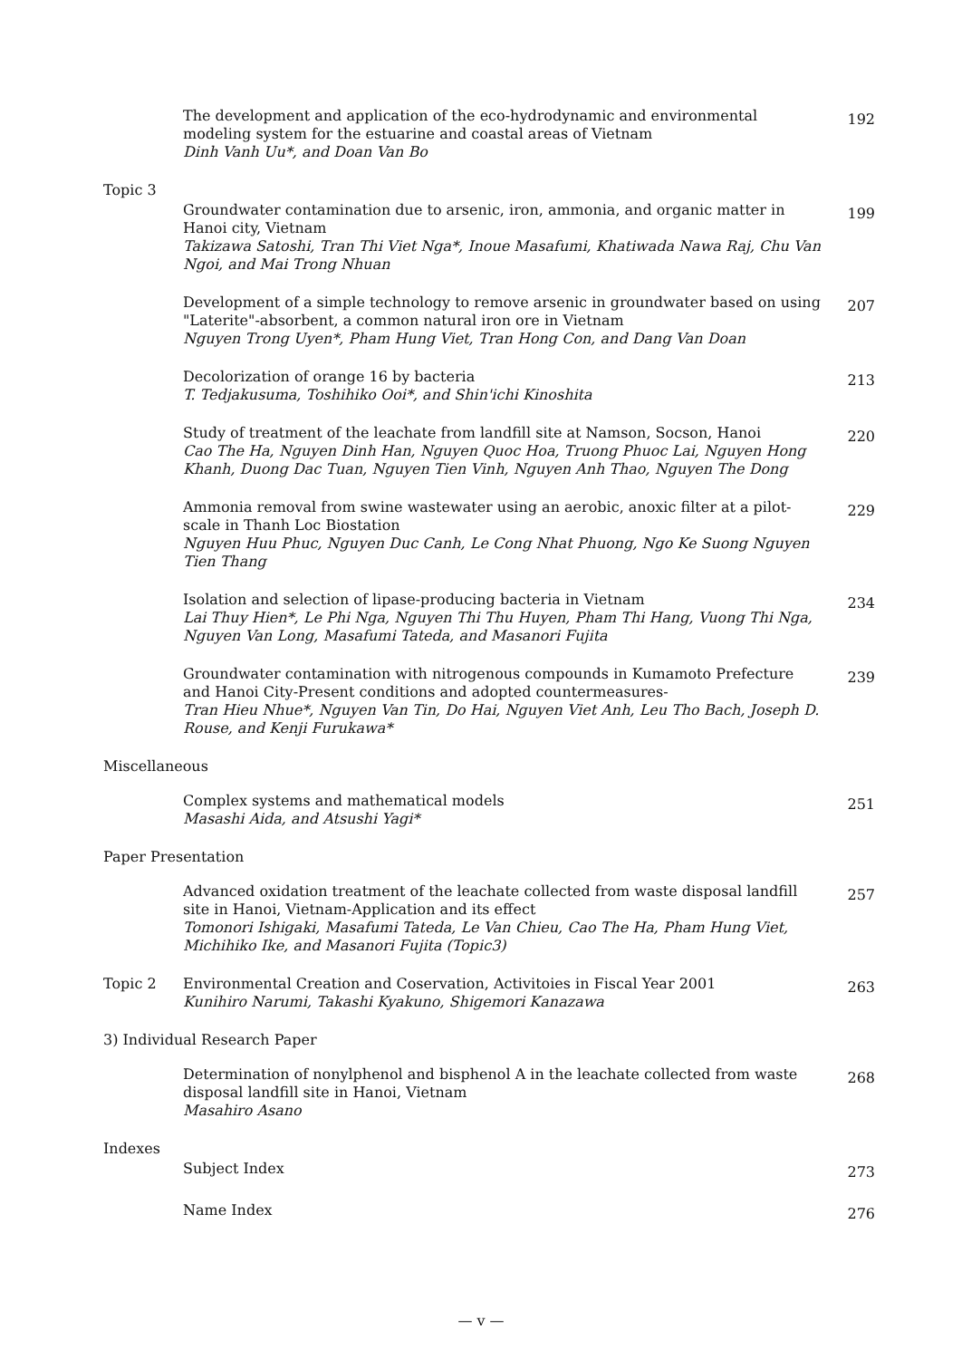The development and application of the eco-hydrodynamic and environmental modeling system for the estuarine and coastal areas of Vietnam
Dinh Vanh Uu*, and Doan Van Bo
192
Topic 3
Groundwater contamination due to arsenic, iron, ammonia, and organic matter in Hanoi city, Vietnam
Takizawa Satoshi, Tran Thi Viet Nga*, Inoue Masafumi, Khatiwada Nawa Raj, Chu Van Ngoi, and Mai Trong Nhuan
199
Development of a simple technology to remove arsenic in groundwater based on using "Laterite"-absorbent, a common natural iron ore in Vietnam
Nguyen Trong Uyen*, Pham Hung Viet, Tran Hong Con, and Dang Van Doan
207
Decolorization of orange 16 by bacteria
T. Tedjakusuma, Toshihiko Ooi*, and Shin'ichi Kinoshita
213
Study of treatment of the leachate from landfill site at Namson, Socson, Hanoi
Cao The Ha, Nguyen Dinh Han, Nguyen Quoc Hoa, Truong Phuoc Lai, Nguyen Hong Khanh, Duong Dac Tuan, Nguyen Tien Vinh, Nguyen Anh Thao, Nguyen The Dong
220
Ammonia removal from swine wastewater using an aerobic, anoxic filter at a pilot-scale in Thanh Loc Biostation
Nguyen Huu Phuc, Nguyen Duc Canh, Le Cong Nhat Phuong, Ngo Ke Suong Nguyen Tien Thang
229
Isolation and selection of lipase-producing bacteria in Vietnam
Lai Thuy Hien*, Le Phi Nga, Nguyen Thi Thu Huyen, Pham Thi Hang, Vuong Thi Nga, Nguyen Van Long, Masafumi Tateda, and Masanori Fujita
234
Groundwater contamination with nitrogenous compounds in Kumamoto Prefecture and Hanoi City-Present conditions and adopted countermeasures-
Tran Hieu Nhue*, Nguyen Van Tin, Do Hai, Nguyen Viet Anh, Leu Tho Bach, Joseph D. Rouse, and Kenji Furukawa*
239
Miscellaneous
Complex systems and mathematical models
Masashi Aida, and Atsushi Yagi*
251
Paper Presentation
Advanced oxidation treatment of the leachate collected from waste disposal landfill site in Hanoi, Vietnam-Application and its effect
Tomonori Ishigaki, Masafumi Tateda, Le Van Chieu, Cao The Ha, Pham Hung Viet, Michihiko Ike, and Masanori Fujita (Topic3)
257
Topic 2 Environmental Creation and Coservation, Activitoies in Fiscal Year 2001
Kunihiro Narumi, Takashi Kyakuno, Shigemori Kanazawa
263
3) Individual Research Paper
Determination of nonylphenol and bisphenol A in the leachate collected from waste disposal landfill site in Hanoi, Vietnam
Masahiro Asano
268
Indexes
Subject Index
273
Name Index
276
— v —